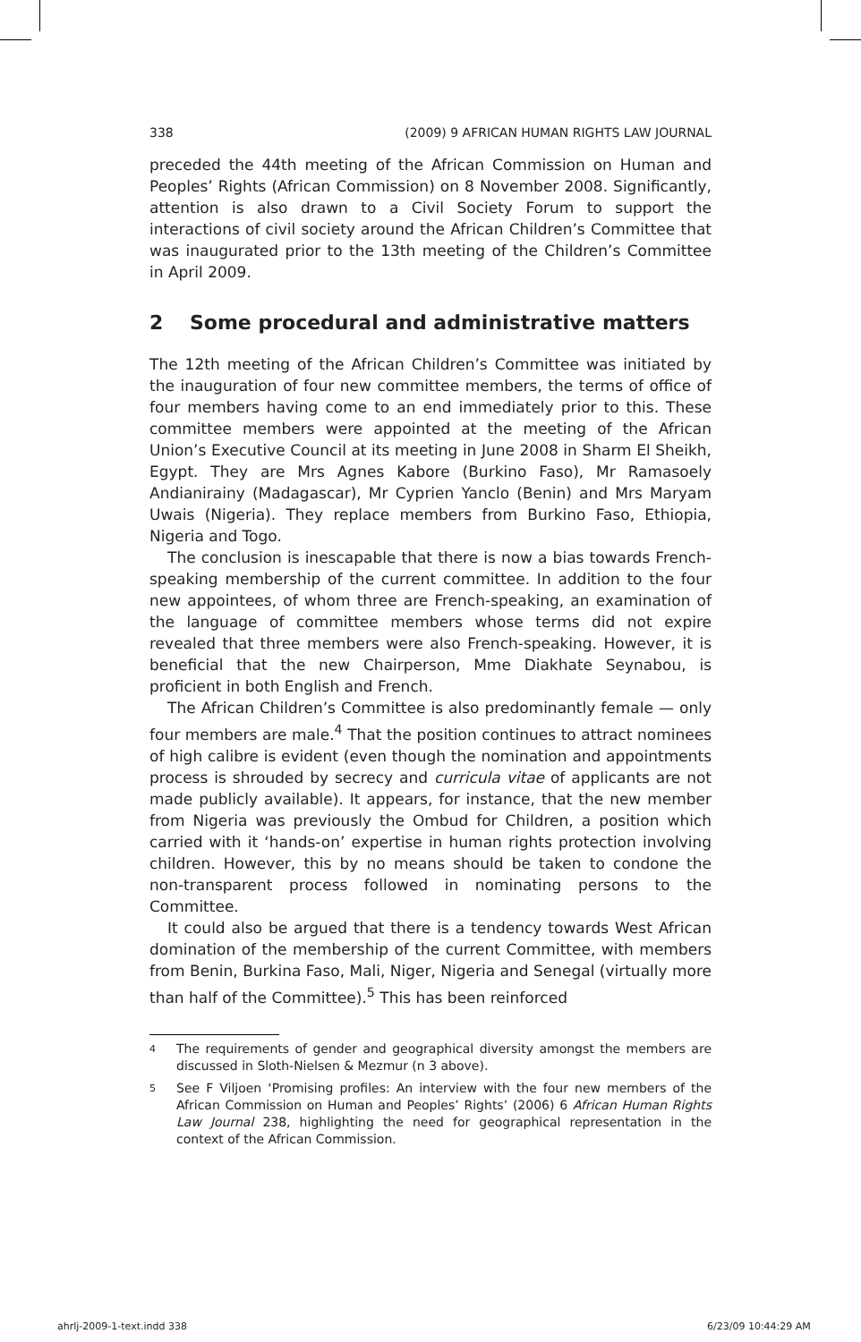338 (2009) 9 AFRICAN HUMAN RIGHTS LAW JOURNAL
preceded the 44th meeting of the African Commission on Human and Peoples’ Rights (African Commission) on 8 November 2008. Significantly, attention is also drawn to a Civil Society Forum to support the interactions of civil society around the African Children’s Committee that was inaugurated prior to the 13th meeting of the Children’s Committee in April 2009.
2 Some procedural and administrative matters
The 12th meeting of the African Children’s Committee was initiated by the inauguration of four new committee members, the terms of office of four members having come to an end immediately prior to this. These committee members were appointed at the meeting of the African Union’s Executive Council at its meeting in June 2008 in Sharm El Sheikh, Egypt. They are Mrs Agnes Kabore (Burkino Faso), Mr Ramasoely Andianirainy (Madagascar), Mr Cyprien Yanclo (Benin) and Mrs Maryam Uwais (Nigeria). They replace members from Burkino Faso, Ethiopia, Nigeria and Togo.
The conclusion is inescapable that there is now a bias towards French-speaking membership of the current committee. In addition to the four new appointees, of whom three are French-speaking, an examination of the language of committee members whose terms did not expire revealed that three members were also French-speaking. However, it is beneficial that the new Chairperson, Mme Diakhate Seynabou, is proficient in both English and French.
The African Children’s Committee is also predominantly female — only four members are male.<sup>4</sup> That the position continues to attract nominees of high calibre is evident (even though the nomination and appointments process is shrouded by secrecy and curricula vitae of applicants are not made publicly available). It appears, for instance, that the new member from Nigeria was previously the Ombud for Children, a position which carried with it ‘hands-on’ expertise in human rights protection involving children. However, this by no means should be taken to condone the non-transparent process followed in nominating persons to the Committee.
It could also be argued that there is a tendency towards West African domination of the membership of the current Committee, with members from Benin, Burkina Faso, Mali, Niger, Nigeria and Senegal (virtually more than half of the Committee).<sup>5</sup> This has been reinforced
<sup>4</sup> The requirements of gender and geographical diversity amongst the members are discussed in Sloth-Nielsen & Mezmur (n 3 above).
<sup>5</sup> See F Viljoen ‘Promising profiles: An interview with the four new members of the African Commission on Human and Peoples’ Rights’ (2006) 6 African Human Rights Law Journal 238, highlighting the need for geographical representation in the context of the African Commission.
ahrlj-2009-1-text.indd 338 6/23/09 10:44:29 AM